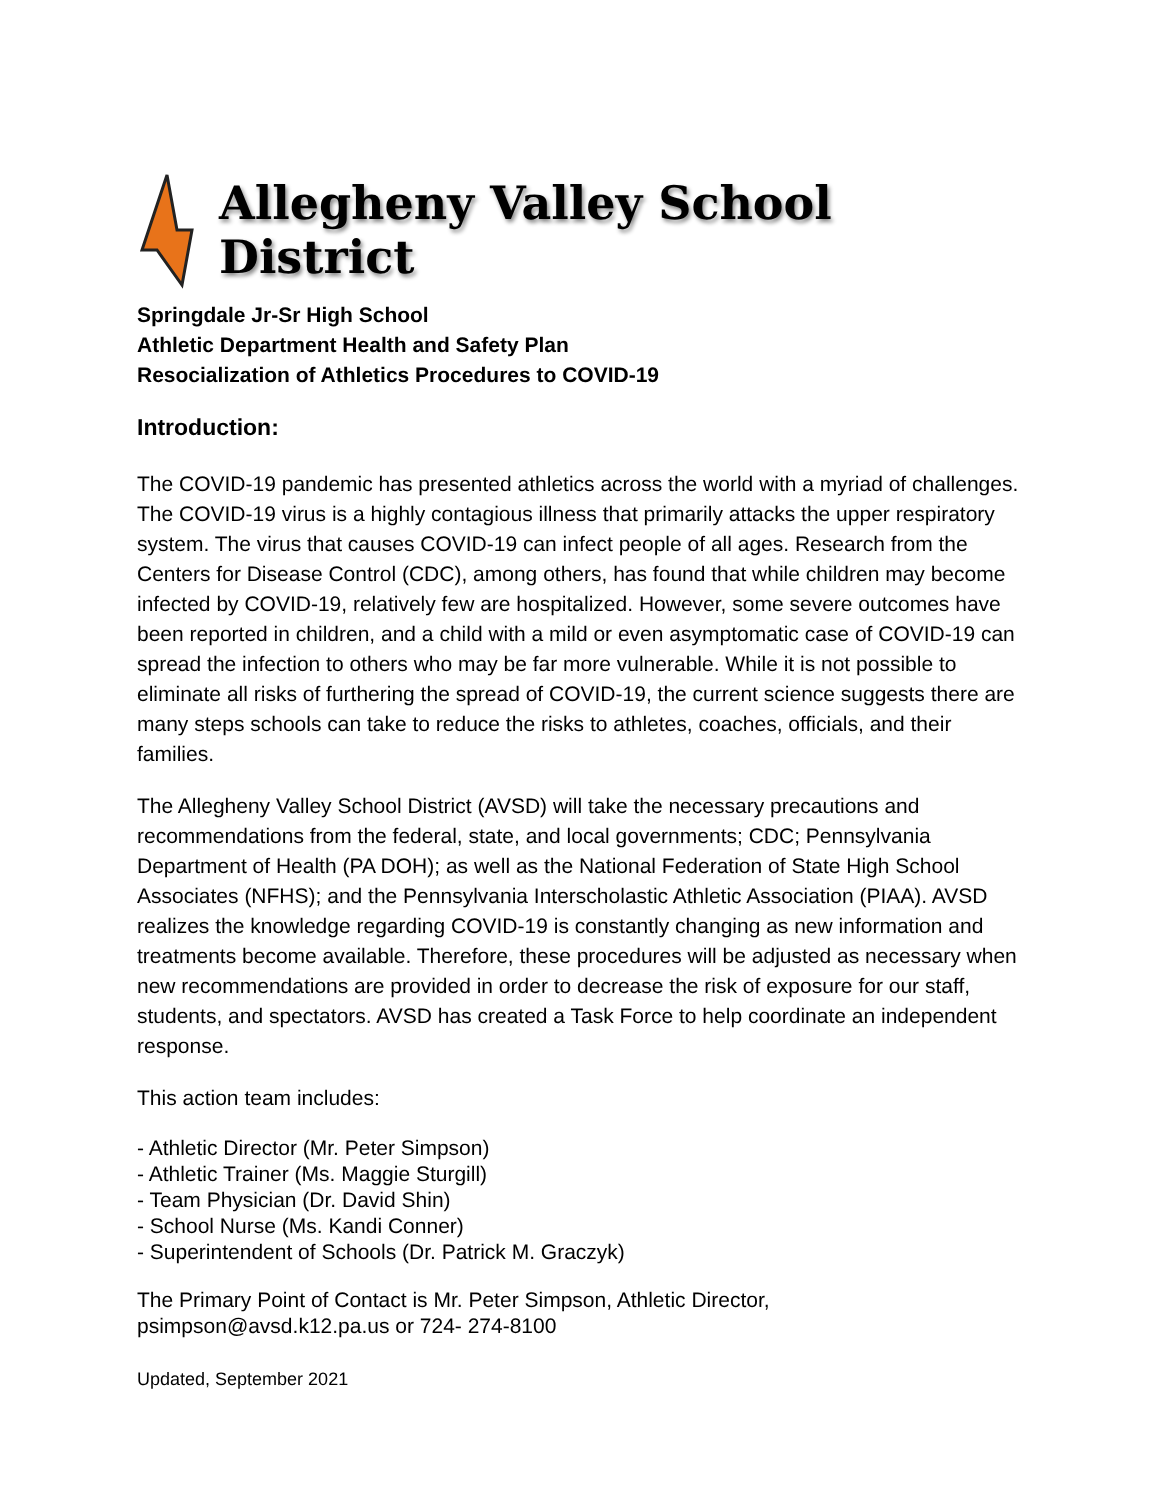Allegheny Valley School District
Springdale Jr-Sr High School
Athletic Department Health and Safety Plan
Resocialization of Athletics Procedures to COVID-19
Introduction:
The COVID-19 pandemic has presented athletics across the world with a myriad of challenges. The COVID-19 virus is a highly contagious illness that primarily attacks the upper respiratory system. The virus that causes COVID-19 can infect people of all ages. Research from the Centers for Disease Control (CDC), among others, has found that while children may become infected by COVID-19, relatively few are hospitalized. However, some severe outcomes have been reported in children, and a child with a mild or even asymptomatic case of COVID-19 can spread the infection to others who may be far more vulnerable. While it is not possible to eliminate all risks of furthering the spread of COVID-19, the current science suggests there are many steps schools can take to reduce the risks to athletes, coaches, officials, and their families.
The Allegheny Valley School District (AVSD) will take the necessary precautions and recommendations from the federal, state, and local governments; CDC; Pennsylvania Department of Health (PA DOH); as well as the National Federation of State High School Associates (NFHS); and the Pennsylvania Interscholastic Athletic Association (PIAA). AVSD realizes the knowledge regarding COVID-19 is constantly changing as new information and treatments become available. Therefore, these procedures will be adjusted as necessary when new recommendations are provided in order to decrease the risk of exposure for our staff, students, and spectators. AVSD has created a Task Force to help coordinate an independent response.
This action team includes:
- Athletic Director (Mr. Peter Simpson)
- Athletic Trainer (Ms. Maggie Sturgill)
- Team Physician (Dr. David Shin)
- School Nurse (Ms. Kandi Conner)
- Superintendent of Schools (Dr. Patrick M. Graczyk)
The Primary Point of Contact is Mr. Peter Simpson, Athletic Director,
psimpson@avsd.k12.pa.us or 724- 274-8100
Updated, September 2021